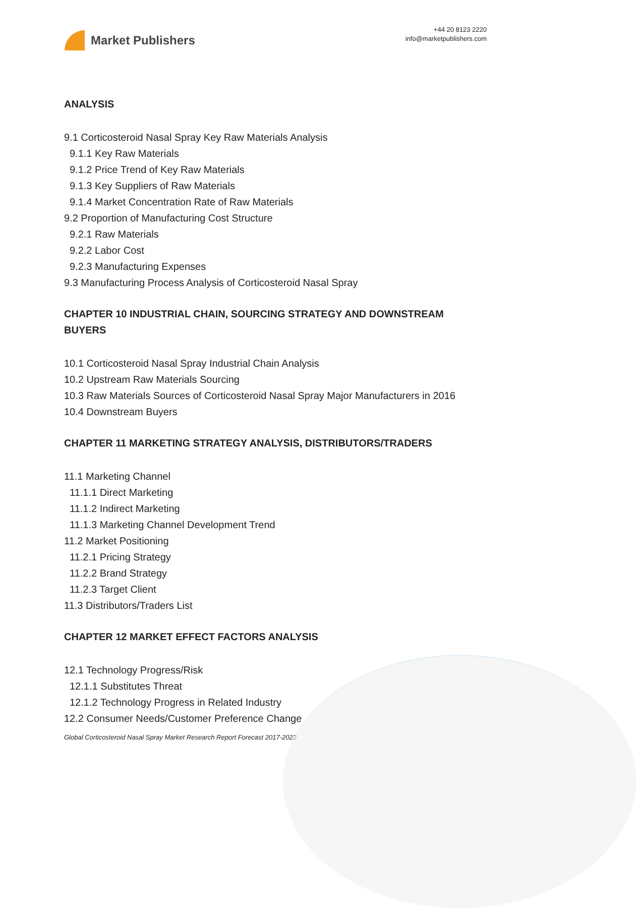Market Publishers
+44 20 8123 2220
info@marketpublishers.com
ANALYSIS
9.1 Corticosteroid Nasal Spray Key Raw Materials Analysis
9.1.1 Key Raw Materials
9.1.2 Price Trend of Key Raw Materials
9.1.3 Key Suppliers of Raw Materials
9.1.4 Market Concentration Rate of Raw Materials
9.2 Proportion of Manufacturing Cost Structure
9.2.1 Raw Materials
9.2.2 Labor Cost
9.2.3 Manufacturing Expenses
9.3 Manufacturing Process Analysis of Corticosteroid Nasal Spray
CHAPTER 10 INDUSTRIAL CHAIN, SOURCING STRATEGY AND DOWNSTREAM BUYERS
10.1 Corticosteroid Nasal Spray Industrial Chain Analysis
10.2 Upstream Raw Materials Sourcing
10.3 Raw Materials Sources of Corticosteroid Nasal Spray Major Manufacturers in 2016
10.4 Downstream Buyers
CHAPTER 11 MARKETING STRATEGY ANALYSIS, DISTRIBUTORS/TRADERS
11.1 Marketing Channel
11.1.1 Direct Marketing
11.1.2 Indirect Marketing
11.1.3 Marketing Channel Development Trend
11.2 Market Positioning
11.2.1 Pricing Strategy
11.2.2 Brand Strategy
11.2.3 Target Client
11.3 Distributors/Traders List
CHAPTER 12 MARKET EFFECT FACTORS ANALYSIS
12.1 Technology Progress/Risk
12.1.1 Substitutes Threat
12.1.2 Technology Progress in Related Industry
12.2 Consumer Needs/Customer Preference Change
Global Corticosteroid Nasal Spray Market Research Report Forecast 2017-2022